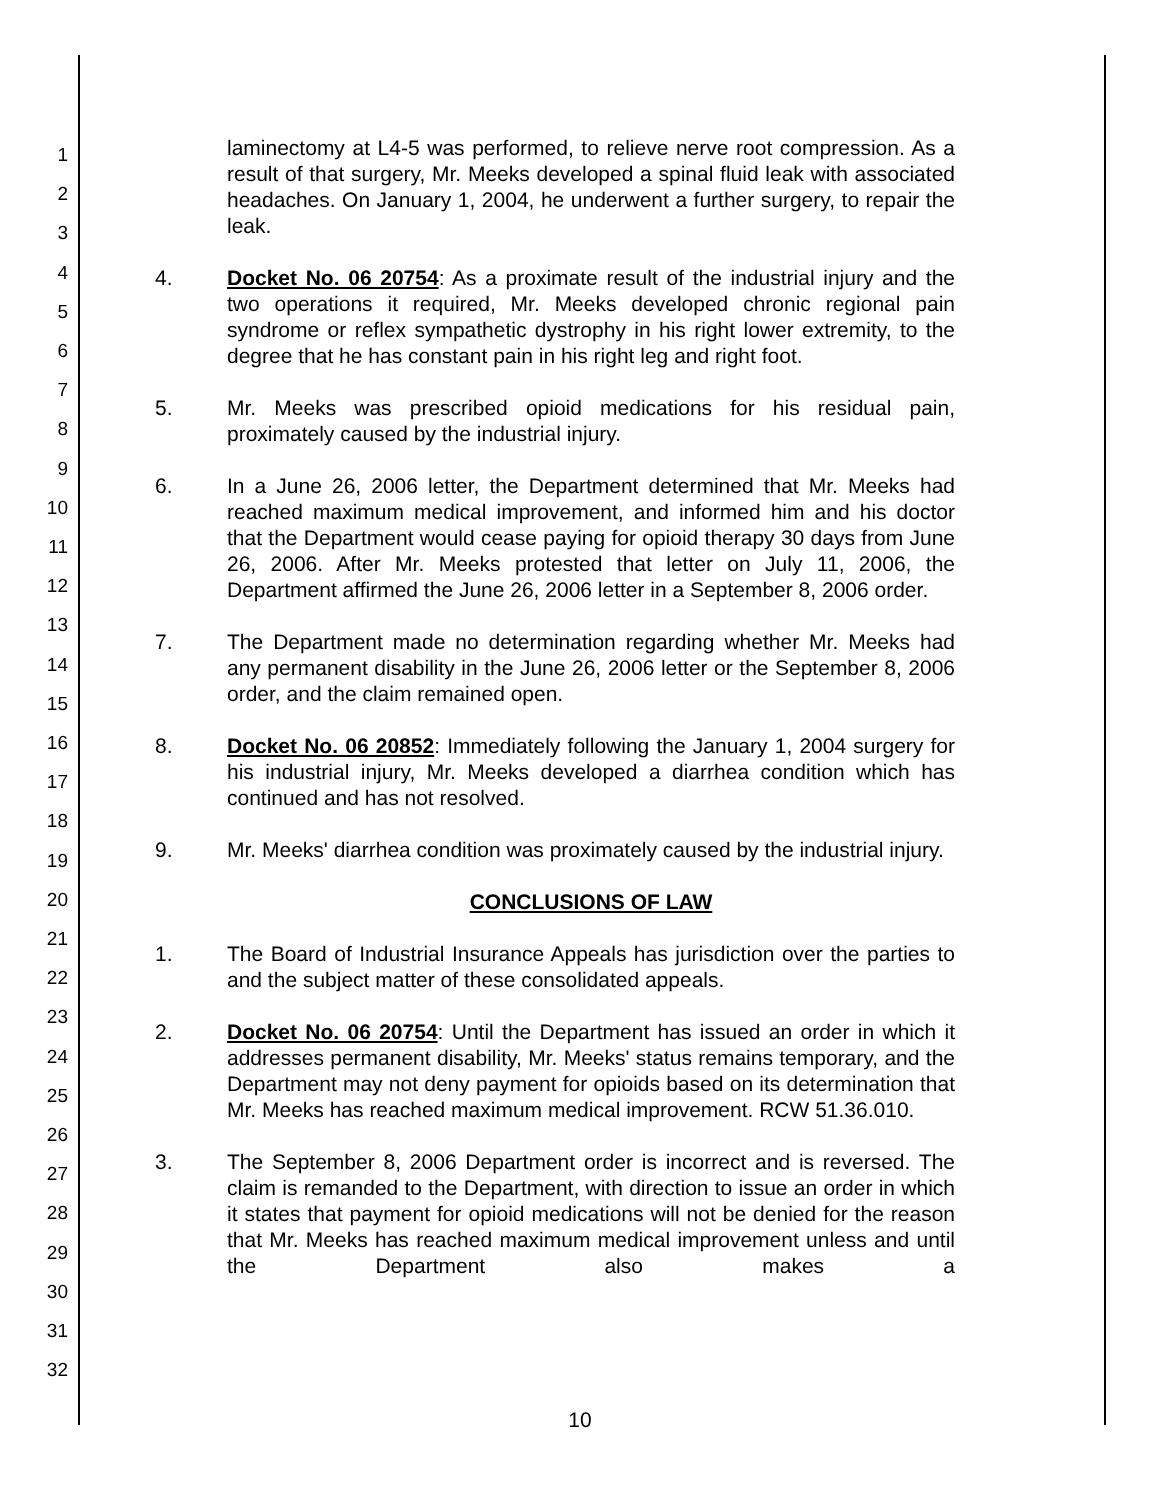1
2
3
4
5
6
7
8
9
10
11
12
13
14
15
16
17
18
19
20
21
22
23
24
25
26
27
28
29
30
31
32
laminectomy at L4-5 was performed, to relieve nerve root compression. As a result of that surgery, Mr. Meeks developed a spinal fluid leak with associated headaches. On January 1, 2004, he underwent a further surgery, to repair the leak.
4. Docket No. 06 20754: As a proximate result of the industrial injury and the two operations it required, Mr. Meeks developed chronic regional pain syndrome or reflex sympathetic dystrophy in his right lower extremity, to the degree that he has constant pain in his right leg and right foot.
5. Mr. Meeks was prescribed opioid medications for his residual pain, proximately caused by the industrial injury.
6. In a June 26, 2006 letter, the Department determined that Mr. Meeks had reached maximum medical improvement, and informed him and his doctor that the Department would cease paying for opioid therapy 30 days from June 26, 2006. After Mr. Meeks protested that letter on July 11, 2006, the Department affirmed the June 26, 2006 letter in a September 8, 2006 order.
7. The Department made no determination regarding whether Mr. Meeks had any permanent disability in the June 26, 2006 letter or the September 8, 2006 order, and the claim remained open.
8. Docket No. 06 20852: Immediately following the January 1, 2004 surgery for his industrial injury, Mr. Meeks developed a diarrhea condition which has continued and has not resolved.
9. Mr. Meeks' diarrhea condition was proximately caused by the industrial injury.
CONCLUSIONS OF LAW
1. The Board of Industrial Insurance Appeals has jurisdiction over the parties to and the subject matter of these consolidated appeals.
2. Docket No. 06 20754: Until the Department has issued an order in which it addresses permanent disability, Mr. Meeks' status remains temporary, and the Department may not deny payment for opioids based on its determination that Mr. Meeks has reached maximum medical improvement. RCW 51.36.010.
3. The September 8, 2006 Department order is incorrect and is reversed. The claim is remanded to the Department, with direction to issue an order in which it states that payment for opioid medications will not be denied for the reason that Mr. Meeks has reached maximum medical improvement unless and until the Department also makes a
10